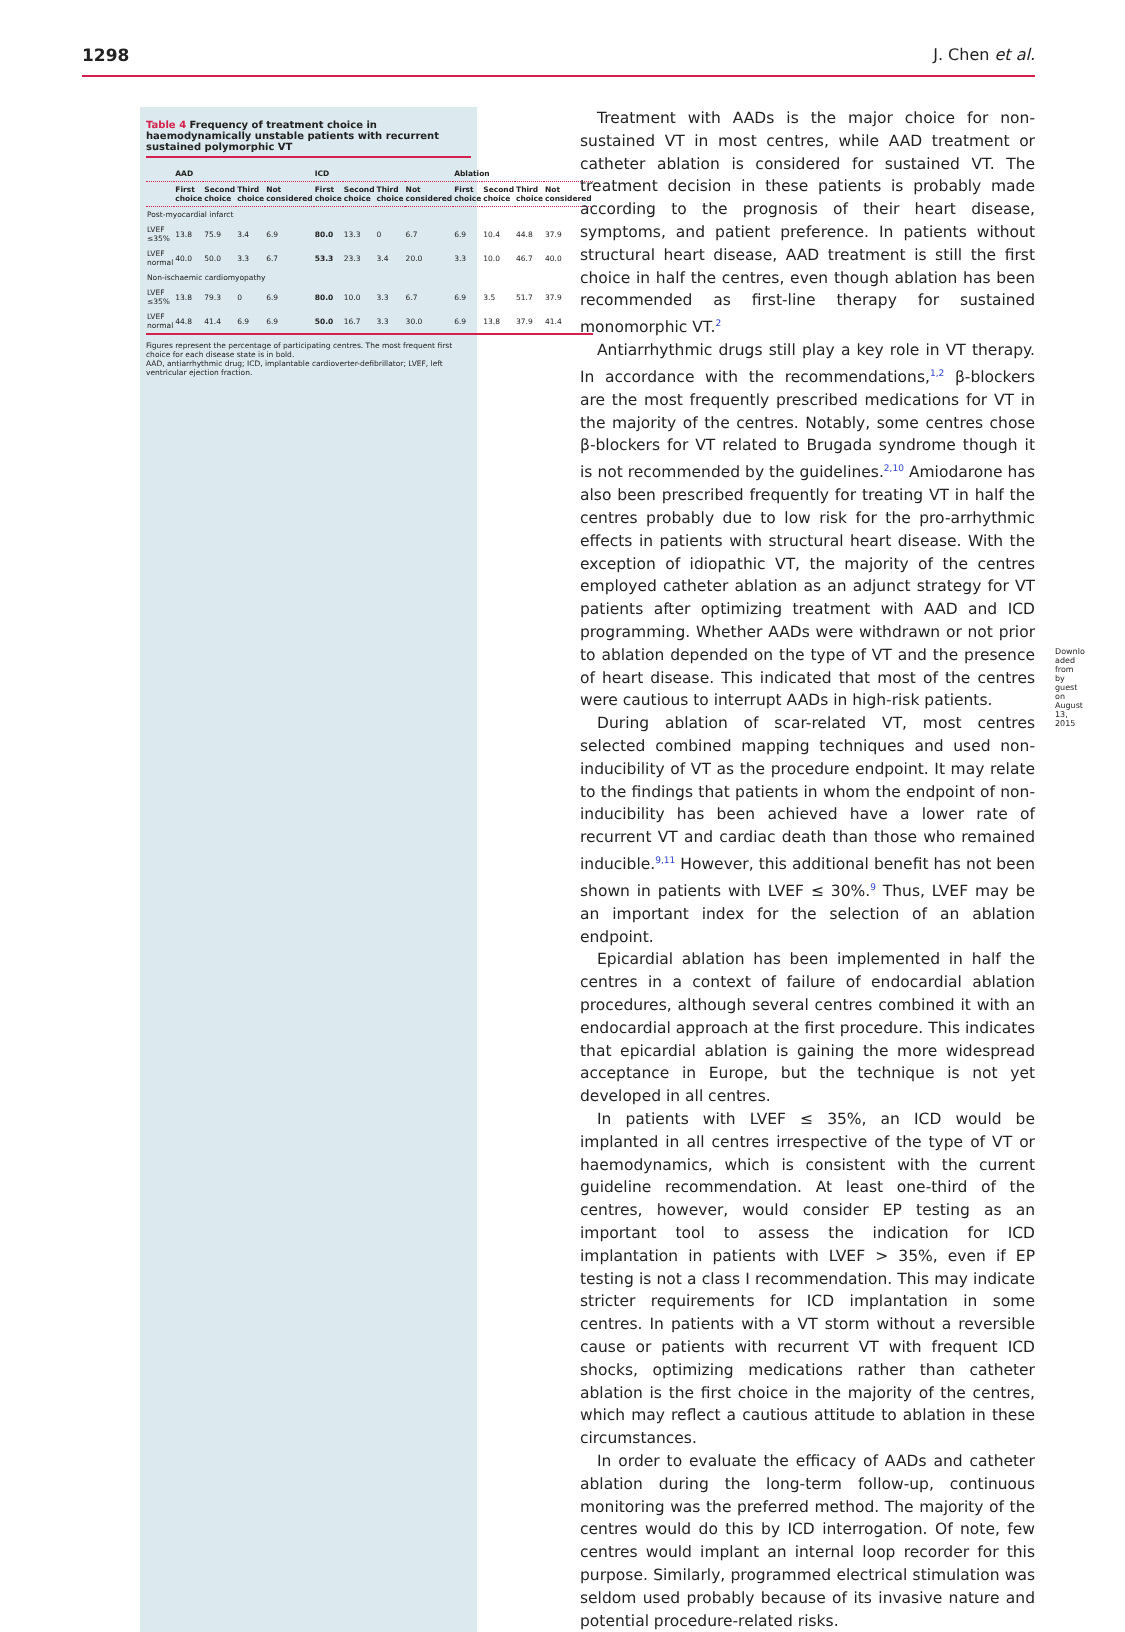1298 J. Chen et al.
Table 4 Frequency of treatment choice in haemodynamically unstable patients with recurrent sustained polymorphic VT
| | AAD | | | | ICD | | | | Ablation | | | |
| --- | --- | --- | --- | --- | --- | --- | --- | --- | --- | --- | --- | --- |
| | First choice | Second choice | Third choice | Not considered | First choice | Second choice | Third choice | Not considered | First choice | Second choice | Third choice | Not considered |
| Post-myocardial infarct | | | | | | | | | | | | |
| LVEF ≤35% | 13.8 | 75.9 | 3.4 | 6.9 | 80.0 | 13.3 | 0 | 6.7 | 6.9 | 10.4 | 44.8 | 37.9 |
| LVEF normal | 40.0 | 50.0 | 3.3 | 6.7 | 53.3 | 23.3 | 3.4 | 20.0 | 3.3 | 10.0 | 46.7 | 40.0 |
| Non-ischaemic cardiomyopathy | | | | | | | | | | | | |
| LVEF ≤35% | 13.8 | 79.3 | 0 | 6.9 | 80.0 | 10.0 | 3.3 | 6.7 | 6.9 | 3.5 | 51.7 | 37.9 |
| LVEF normal | 44.8 | 41.4 | 6.9 | 6.9 | 50.0 | 16.7 | 3.3 | 30.0 | 6.9 | 13.8 | 37.9 | 41.4 |
Figures represent the percentage of participating centres. The most frequent first choice for each disease state is in bold.
AAD, antiarrhythmic drug; ICD, implantable cardioverter-defibrillator; LVEF, left ventricular ejection fraction.
Treatment with AADs is the major choice for non-sustained VT in most centres, while AAD treatment or catheter ablation is considered for sustained VT. The treatment decision in these patients is probably made according to the prognosis of their heart disease, symptoms, and patient preference. In patients without structural heart disease, AAD treatment is still the first choice in half the centres, even though ablation has been recommended as first-line therapy for sustained monomorphic VT.<sup>2</sup>
Antiarrhythmic drugs still play a key role in VT therapy. In accordance with the recommendations,<sup>1,2</sup> β-blockers are the most frequently prescribed medications for VT in the majority of the centres. Notably, some centres chose β-blockers for VT related to Brugada syndrome though it is not recommended by the guidelines.<sup>2,10</sup> Amiodarone has also been prescribed frequently for treating VT in half the centres probably due to low risk for the pro-arrhythmic effects in patients with structural heart disease. With the exception of idiopathic VT, the majority of the centres employed catheter ablation as an adjunct strategy for VT patients after optimizing treatment with AAD and ICD programming. Whether AADs were withdrawn or not prior to ablation depended on the type of VT and the presence of heart disease. This indicated that most of the centres were cautious to interrupt AADs in high-risk patients.
During ablation of scar-related VT, most centres selected combined mapping techniques and used non-inducibility of VT as the procedure endpoint. It may relate to the findings that patients in whom the endpoint of non-inducibility has been achieved have a lower rate of recurrent VT and cardiac death than those who remained inducible.<sup>9,11</sup> However, this additional benefit has not been shown in patients with LVEF ≤ 30%.<sup>9</sup> Thus, LVEF may be an important index for the selection of an ablation endpoint.
Epicardial ablation has been implemented in half the centres in a context of failure of endocardial ablation procedures, although several centres combined it with an endocardial approach at the first procedure. This indicates that epicardial ablation is gaining the more widespread acceptance in Europe, but the technique is not yet developed in all centres.
In patients with LVEF ≤ 35%, an ICD would be implanted in all centres irrespective of the type of VT or haemodynamics, which is consistent with the current guideline recommendation. At least one-third of the centres, however, would consider EP testing as an important tool to assess the indication for ICD implantation in patients with LVEF > 35%, even if EP testing is not a class I recommendation. This may indicate stricter requirements for ICD implantation in some centres. In patients with a VT storm without a reversible cause or patients with recurrent VT with frequent ICD shocks, optimizing medications rather than catheter ablation is the first choice in the majority of the centres, which may reflect a cautious attitude to ablation in these circumstances.
In order to evaluate the efficacy of AADs and catheter ablation during the long-term follow-up, continuous monitoring was the preferred method. The majority of the centres would do this by ICD interrogation. Of note, few centres would implant an internal loop recorder for this purpose. Similarly, programmed electrical stimulation was seldom used probably because of its invasive nature and potential procedure-related risks.
Downloaded from by guest on August 13, 2015